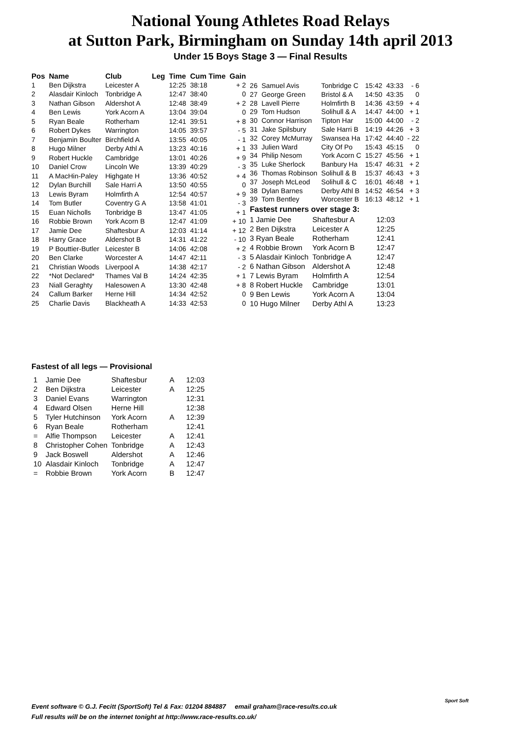National Young Athletes Road Relays
at Sutton Park, Birmingham on Sunday 14th april 2013
Under 15 Boys Stage 3 — Final Results
| Pos | Name | Club | Leg | Time | Cum Time | Gain |
| --- | --- | --- | --- | --- | --- | --- |
| 1 | Ben Dijkstra | Leicester A | | 12:25 | 38:18 | + 2 |
| 2 | Alasdair Kinloch | Tonbridge A | | 12:47 | 38:40 | 0 |
| 3 | Nathan Gibson | Aldershot A | | 12:48 | 38:49 | + 2 |
| 4 | Ben Lewis | York Acorn A | | 13:04 | 39:04 | 0 |
| 5 | Ryan Beale | Rotherham | | 12:41 | 39:51 | + 8 |
| 6 | Robert Dykes | Warrington | | 14:05 | 39:57 | - 5 |
| 7 | Benjamin Boulter | Birchfield A | | 13:55 | 40:05 | - 1 |
| 8 | Hugo Milner | Derby Athl A | | 13:23 | 40:16 | + 1 |
| 9 | Robert Huckle | Cambridge | | 13:01 | 40:26 | + 9 |
| 10 | Daniel Crow | Lincoln We | | 13:39 | 40:29 | - 3 |
| 11 | A MacHin-Paley | Highgate H | | 13:36 | 40:52 | + 4 |
| 12 | Dylan Burchill | Sale Harri A | | 13:50 | 40:55 | 0 |
| 13 | Lewis Byram | Holmfirth A | | 12:54 | 40:57 | + 9 |
| 14 | Tom Butler | Coventry G A | | 13:58 | 41:01 | - 3 |
| 15 | Euan Nicholls | Tonbridge B | | 13:47 | 41:05 | + 1 |
| 16 | Robbie Brown | York Acorn B | | 12:47 | 41:09 | + 10 |
| 17 | Jamie Dee | Shaftesbur A | | 12:03 | 41:14 | + 12 |
| 18 | Harry Grace | Aldershot B | | 14:31 | 41:22 | - 10 |
| 19 | P Bouttier-Butler | Leicester B | | 14:06 | 42:08 | + 2 |
| 20 | Ben Clarke | Worcester A | | 14:47 | 42:11 | - 3 |
| 21 | Christian Woods | Liverpool A | | 14:38 | 42:17 | - 2 |
| 22 | *Not Declared* | Thames Val B | | 14:24 | 42:35 | + 1 |
| 23 | Niall Geraghty | Halesowen A | | 13:30 | 42:48 | + 8 |
| 24 | Callum Barker | Herne Hill | | 14:34 | 42:52 | 0 |
| 25 | Charlie Davis | Blackheath A | | 14:33 | 42:53 | 0 |
| 26 | Samuel Avis | Tonbridge C | 15:42 | 43:33 | - 6 |
| 27 | George Green | Bristol & A | 14:50 | 43:35 | 0 |
| 28 | Lavell Pierre | Holmfirth B | 14:36 | 43:59 | + 4 |
| 29 | Tom Hudson | Solihull & A | 14:47 | 44:00 | + 1 |
| 30 | Connor Harrison | Tipton Har | 15:00 | 44:00 | - 2 |
| 31 | Jake Spilsbury | Sale Harri B | 14:19 | 44:26 | + 3 |
| 32 | Corey McMurray | Swansea Ha | 17:42 | 44:40 | - 22 |
| 33 | Julien Ward | City Of Po | 15:43 | 45:15 | 0 |
| 34 | Philip Nesom | York Acorn C | 15:27 | 45:56 | + 1 |
| 35 | Luke Sherlock | Banbury Ha | 15:47 | 46:31 | + 2 |
| 36 | Thomas Robinson | Solihull & B | 15:37 | 46:43 | + 3 |
| 37 | Joseph McLeod | Solihull & C | 16:01 | 46:48 | + 1 |
| 38 | Dylan Barnes | Derby Athl B | 14:52 | 46:54 | + 3 |
| 39 | Tom Bentley | Worcester B | 16:13 | 48:12 | + 1 |
Fastest runners over stage 3:
| 1 Jamie Dee | Shaftesbur A | 12:03 |
| 2 Ben Dijkstra | Leicester A | 12:25 |
| 3 Ryan Beale | Rotherham | 12:41 |
| 4 Robbie Brown | York Acorn B | 12:47 |
| 5 Alasdair Kinloch | Tonbridge A | 12:47 |
| 6 Nathan Gibson | Aldershot A | 12:48 |
| 7 Lewis Byram | Holmfirth A | 12:54 |
| 8 Robert Huckle | Cambridge | 13:01 |
| 9 Ben Lewis | York Acorn A | 13:04 |
| 10 Hugo Milner | Derby Athl A | 13:23 |
Fastest of all legs — Provisional
| 1 | Jamie Dee | Shaftesbur | A | 12:03 |
| 2 | Ben Dijkstra | Leicester | A | 12:25 |
| 3 | Daniel Evans | Warrington | | 12:31 |
| 4 | Edward Olsen | Herne Hill | | 12:38 |
| 5 | Tyler Hutchinson | York Acorn | A | 12:39 |
| 6 | Ryan Beale | Rotherham | | 12:41 |
| = | Alfie Thompson | Leicester | A | 12:41 |
| 8 | Christopher Cohen | Tonbridge | A | 12:43 |
| 9 | Jack Boswell | Aldershot | A | 12:46 |
| 10 | Alasdair Kinloch | Tonbridge | A | 12:47 |
| = | Robbie Brown | York Acorn | B | 12:47 |
Event software © G.J. Fecitt (SportSoft) Tel & Fax: 01204 884887 email graham@race-results.co.uk
Full results will be on the internet tonight at http://www.race-results.co.uk/
Sport Soft